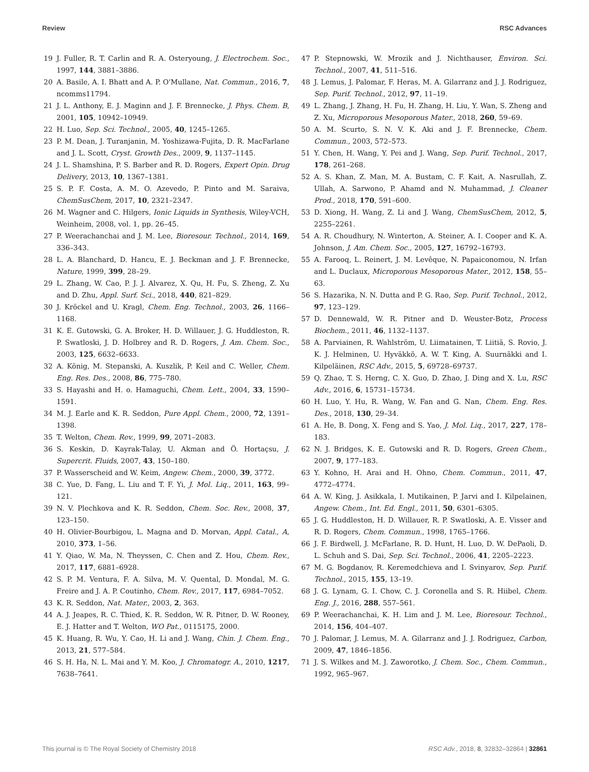Review RSC Advances
19 J. Fuller, R. T. Carlin and R. A. Osteryoung, J. Electrochem. Soc., 1997, 144, 3881–3886.
20 A. Basile, A. I. Bhatt and A. P. O'Mullane, Nat. Commun., 2016, 7, ncomms11794.
21 J. L. Anthony, E. J. Maginn and J. F. Brennecke, J. Phys. Chem. B, 2001, 105, 10942–10949.
22 H. Luo, Sep. Sci. Technol., 2005, 40, 1245–1265.
23 P. M. Dean, J. Turanjanin, M. Yoshizawa-Fujita, D. R. MacFarlane and J. L. Scott, Cryst. Growth Des., 2009, 9, 1137–1145.
24 J. L. Shamshina, P. S. Barber and R. D. Rogers, Expert Opin. Drug Delivery, 2013, 10, 1367–1381.
25 S. P. F. Costa, A. M. O. Azevedo, P. Pinto and M. Saraiva, ChemSusChem, 2017, 10, 2321–2347.
26 M. Wagner and C. Hilgers, Ionic Liquids in Synthesis, Wiley-VCH, Weinheim, 2008, vol. 1, pp. 26–45.
27 P. Weerachanchai and J. M. Lee, Bioresour. Technol., 2014, 169, 336–343.
28 L. A. Blanchard, D. Hancu, E. J. Beckman and J. F. Brennecke, Nature, 1999, 399, 28–29.
29 L. Zhang, W. Cao, P. J. J. Alvarez, X. Qu, H. Fu, S. Zheng, Z. Xu and D. Zhu, Appl. Surf. Sci., 2018, 440, 821–829.
30 J. Kröckel and U. Kragl, Chem. Eng. Technol., 2003, 26, 1166–1168.
31 K. E. Gutowski, G. A. Broker, H. D. Willauer, J. G. Huddleston, R. P. Swatloski, J. D. Holbrey and R. D. Rogers, J. Am. Chem. Soc., 2003, 125, 6632–6633.
32 A. König, M. Stepanski, A. Kuszlik, P. Keil and C. Weller, Chem. Eng. Res. Des., 2008, 86, 775–780.
33 S. Hayashi and H. o. Hamaguchi, Chem. Lett., 2004, 33, 1590–1591.
34 M. J. Earle and K. R. Seddon, Pure Appl. Chem., 2000, 72, 1391–1398.
35 T. Welton, Chem. Rev., 1999, 99, 2071–2083.
36 S. Keskin, D. Kayrak-Talay, U. Akman and Ö. Hortaçsu, J. Supercrit. Fluids, 2007, 43, 150–180.
37 P. Wasserscheid and W. Keim, Angew. Chem., 2000, 39, 3772.
38 C. Yue, D. Fang, L. Liu and T. F. Yi, J. Mol. Liq., 2011, 163, 99–121.
39 N. V. Plechkova and K. R. Seddon, Chem. Soc. Rev., 2008, 37, 123–150.
40 H. Olivier-Bourbigou, L. Magna and D. Morvan, Appl. Catal., A, 2010, 373, 1–56.
41 Y. Qiao, W. Ma, N. Theyssen, C. Chen and Z. Hou, Chem. Rev., 2017, 117, 6881–6928.
42 S. P. M. Ventura, F. A. Silva, M. V. Quental, D. Mondal, M. G. Freire and J. A. P. Coutinho, Chem. Rev., 2017, 117, 6984–7052.
43 K. R. Seddon, Nat. Mater., 2003, 2, 363.
44 A. J. Jeapes, R. C. Thied, K. R. Seddon, W. R. Pitner, D. W. Rooney, E. J. Hatter and T. Welton, WO Pat., 0115175, 2000.
45 K. Huang, R. Wu, Y. Cao, H. Li and J. Wang, Chin. J. Chem. Eng., 2013, 21, 577–584.
46 S. H. Ha, N. L. Mai and Y. M. Koo, J. Chromatogr. A., 2010, 1217, 7638–7641.
47 P. Stepnowski, W. Mrozik and J. Nichthauser, Environ. Sci. Technol., 2007, 41, 511–516.
48 J. Lemus, J. Palomar, F. Heras, M. A. Gilarranz and J. J. Rodriguez, Sep. Purif. Technol., 2012, 97, 11–19.
49 L. Zhang, J. Zhang, H. Fu, H. Zhang, H. Liu, Y. Wan, S. Zheng and Z. Xu, Microporous Mesoporous Mater., 2018, 260, 59–69.
50 A. M. Scurto, S. N. V. K. Aki and J. F. Brennecke, Chem. Commun., 2003, 572–573.
51 Y. Chen, H. Wang, Y. Pei and J. Wang, Sep. Purif. Technol., 2017, 178, 261–268.
52 A. S. Khan, Z. Man, M. A. Bustam, C. F. Kait, A. Nasrullah, Z. Ullah, A. Sarwono, P. Ahamd and N. Muhammad, J. Cleaner Prod., 2018, 170, 591–600.
53 D. Xiong, H. Wang, Z. Li and J. Wang, ChemSusChem, 2012, 5, 2255–2261.
54 A. R. Choudhury, N. Winterton, A. Steiner, A. I. Cooper and K. A. Johnson, J. Am. Chem. Soc., 2005, 127, 16792–16793.
55 A. Farooq, L. Reinert, J. M. Levêque, N. Papaiconomou, N. Irfan and L. Duclaux, Microporous Mesoporous Mater., 2012, 158, 55–63.
56 S. Hazarika, N. N. Dutta and P. G. Rao, Sep. Purif. Technol., 2012, 97, 123–129.
57 D. Dennewald, W. R. Pitner and D. Weuster-Botz, Process Biochem., 2011, 46, 1132–1137.
58 A. Parviainen, R. Wahlström, U. Liimatainen, T. Liitiä, S. Rovio, J. K. J. Helminen, U. Hyväkkö, A. W. T. King, A. Suurnäkki and I. Kilpeläinen, RSC Adv., 2015, 5, 69728–69737.
59 Q. Zhao, T. S. Herng, C. X. Guo, D. Zhao, J. Ding and X. Lu, RSC Adv., 2016, 6, 15731–15734.
60 H. Luo, Y. Hu, R. Wang, W. Fan and G. Nan, Chem. Eng. Res. Des., 2018, 130, 29–34.
61 A. He, B. Dong, X. Feng and S. Yao, J. Mol. Liq., 2017, 227, 178–183.
62 N. J. Bridges, K. E. Gutowski and R. D. Rogers, Green Chem., 2007, 9, 177–183.
63 Y. Kohno, H. Arai and H. Ohno, Chem. Commun., 2011, 47, 4772–4774.
64 A. W. King, J. Asikkala, I. Mutikainen, P. Jarvi and I. Kilpelainen, Angew. Chem., Int. Ed. Engl., 2011, 50, 6301–6305.
65 J. G. Huddleston, H. D. Willauer, R. P. Swatloski, A. E. Visser and R. D. Rogers, Chem. Commun., 1998, 1765–1766.
66 J. F. Birdwell, J. McFarlane, R. D. Hunt, H. Luo, D. W. DePaoli, D. L. Schuh and S. Dai, Sep. Sci. Technol., 2006, 41, 2205–2223.
67 M. G. Bogdanov, R. Keremedchieva and I. Svinyarov, Sep. Purif. Technol., 2015, 155, 13–19.
68 J. G. Lynam, G. I. Chow, C. J. Coronella and S. R. Hiibel, Chem. Eng. J., 2016, 288, 557–561.
69 P. Weerachanchai, K. H. Lim and J. M. Lee, Bioresour. Technol., 2014, 156, 404–407.
70 J. Palomar, J. Lemus, M. A. Gilarranz and J. J. Rodriguez, Carbon, 2009, 47, 1846–1856.
71 J. S. Wilkes and M. J. Zaworotko, J. Chem. Soc., Chem. Commun., 1992, 965–967.
This journal is © The Royal Society of Chemistry 2018 RSC Adv., 2018, 8, 32832–32864 | 32861